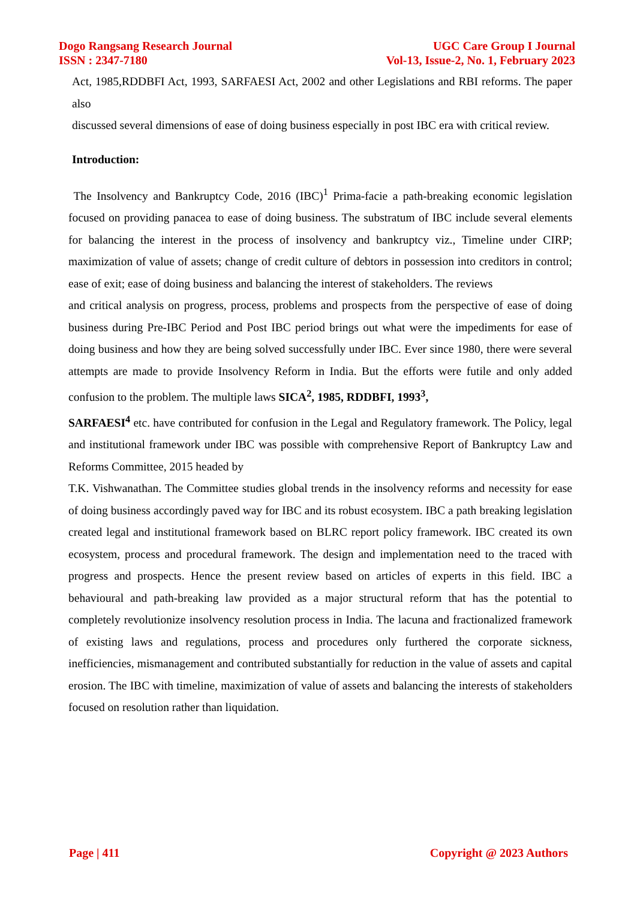Dogo Rangsang Research Journal
ISSN : 2347-7180
UGC Care Group I Journal
Vol-13, Issue-2, No. 1, February 2023
Act, 1985,RDDBFI Act, 1993, SARFAESI Act, 2002 and other Legislations and RBI reforms. The paper also
discussed several dimensions of ease of doing business especially in post IBC era with critical review.
Introduction:
The Insolvency and Bankruptcy Code, 2016 (IBC)<sup>1</sup> Prima-facie a path-breaking economic legislation focused on providing panacea to ease of doing business. The substratum of IBC include several elements for balancing the interest in the process of insolvency and bankruptcy viz., Timeline under CIRP; maximization of value of assets; change of credit culture of debtors in possession into creditors in control; ease of exit; ease of doing business and balancing the interest of stakeholders. The reviews
and critical analysis on progress, process, problems and prospects from the perspective of ease of doing business during Pre-IBC Period and Post IBC period brings out what were the impediments for ease of doing business and how they are being solved successfully under IBC. Ever since 1980, there were several attempts are made to provide Insolvency Reform in India. But the efforts were futile and only added confusion to the problem. The multiple laws SICA<sup>2</sup>, 1985, RDDBFI, 1993<sup>3</sup>,
SARFAESI<sup>4</sup> etc. have contributed for confusion in the Legal and Regulatory framework. The Policy, legal and institutional framework under IBC was possible with comprehensive Report of Bankruptcy Law and Reforms Committee, 2015 headed by
T.K. Vishwanathan. The Committee studies global trends in the insolvency reforms and necessity for ease of doing business accordingly paved way for IBC and its robust ecosystem. IBC a path breaking legislation created legal and institutional framework based on BLRC report policy framework. IBC created its own ecosystem, process and procedural framework. The design and implementation need to the traced with progress and prospects. Hence the present review based on articles of experts in this field. IBC a behavioural and path-breaking law provided as a major structural reform that has the potential to completely revolutionize insolvency resolution process in India. The lacuna and fractionalized framework of existing laws and regulations, process and procedures only furthered the corporate sickness, inefficiencies, mismanagement and contributed substantially for reduction in the value of assets and capital erosion. The IBC with timeline, maximization of value of assets and balancing the interests of stakeholders focused on resolution rather than liquidation.
Page | 411 Copyright @ 2023 Authors